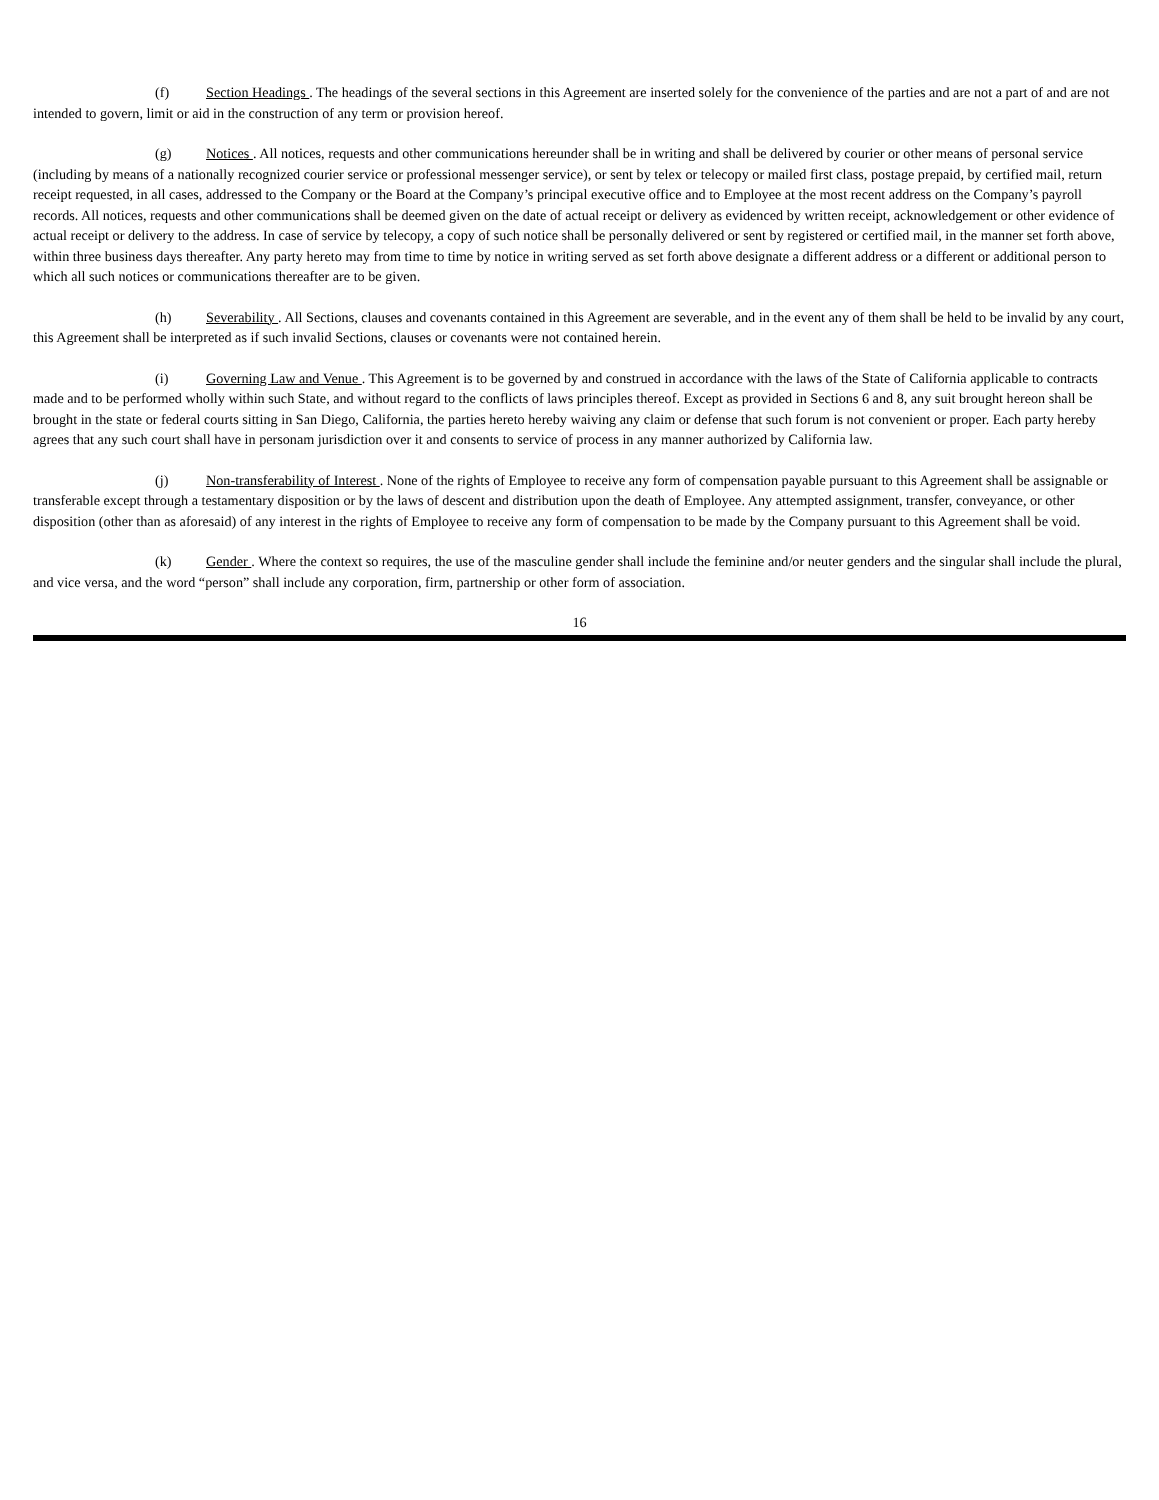(f) Section Headings . The headings of the several sections in this Agreement are inserted solely for the convenience of the parties and are not a part of and are not intended to govern, limit or aid in the construction of any term or provision hereof.
(g) Notices . All notices, requests and other communications hereunder shall be in writing and shall be delivered by courier or other means of personal service (including by means of a nationally recognized courier service or professional messenger service), or sent by telex or telecopy or mailed first class, postage prepaid, by certified mail, return receipt requested, in all cases, addressed to the Company or the Board at the Company’s principal executive office and to Employee at the most recent address on the Company’s payroll records. All notices, requests and other communications shall be deemed given on the date of actual receipt or delivery as evidenced by written receipt, acknowledgement or other evidence of actual receipt or delivery to the address. In case of service by telecopy, a copy of such notice shall be personally delivered or sent by registered or certified mail, in the manner set forth above, within three business days thereafter. Any party hereto may from time to time by notice in writing served as set forth above designate a different address or a different or additional person to which all such notices or communications thereafter are to be given.
(h) Severability . All Sections, clauses and covenants contained in this Agreement are severable, and in the event any of them shall be held to be invalid by any court, this Agreement shall be interpreted as if such invalid Sections, clauses or covenants were not contained herein.
(i) Governing Law and Venue . This Agreement is to be governed by and construed in accordance with the laws of the State of California applicable to contracts made and to be performed wholly within such State, and without regard to the conflicts of laws principles thereof. Except as provided in Sections 6 and 8, any suit brought hereon shall be brought in the state or federal courts sitting in San Diego, California, the parties hereto hereby waiving any claim or defense that such forum is not convenient or proper. Each party hereby agrees that any such court shall have in personam jurisdiction over it and consents to service of process in any manner authorized by California law.
(j) Non-transferability of Interest . None of the rights of Employee to receive any form of compensation payable pursuant to this Agreement shall be assignable or transferable except through a testamentary disposition or by the laws of descent and distribution upon the death of Employee. Any attempted assignment, transfer, conveyance, or other disposition (other than as aforesaid) of any interest in the rights of Employee to receive any form of compensation to be made by the Company pursuant to this Agreement shall be void.
(k) Gender . Where the context so requires, the use of the masculine gender shall include the feminine and/or neuter genders and the singular shall include the plural, and vice versa, and the word “person” shall include any corporation, firm, partnership or other form of association.
16